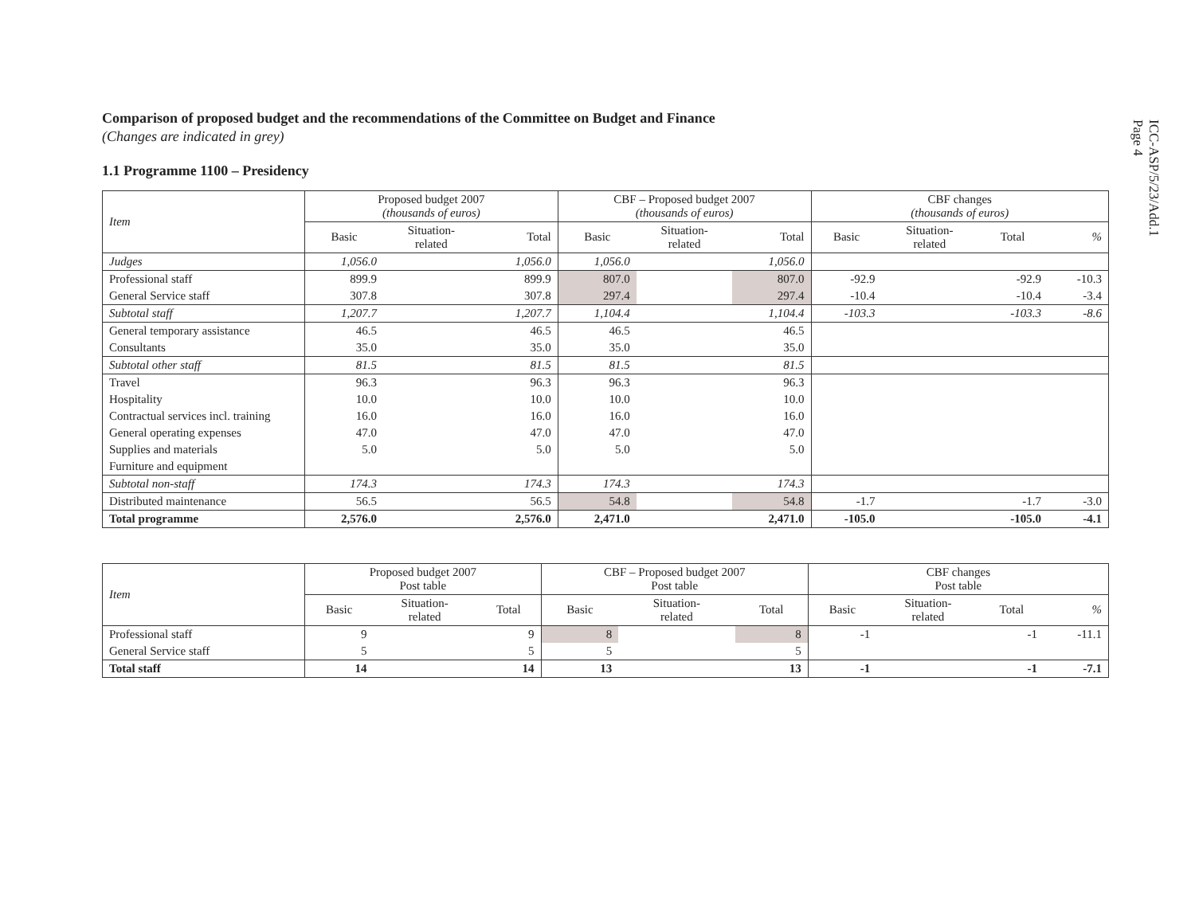ICC-ASP/5/23/Add.1
Page 4
Comparison of proposed budget and the recommendations of the Committee on Budget and Finance
(Changes are indicated in grey)
1.1 Programme 1100 – Presidency
| Item | Proposed budget 2007 (thousands of euros) | | | CBF – Proposed budget 2007 (thousands of euros) | | | CBF changes (thousands of euros) | | | |
| --- | --- | --- | --- | --- | --- | --- | --- | --- | --- | --- |
| | Basic | Situation- related | Total | Basic | Situation- related | Total | Basic | Situation- related | Total | % |
| Judges | 1,056.0 | | 1,056.0 | 1,056.0 | | 1,056.0 | | | | |
| Professional staff | 899.9 | | 899.9 | 807.0 | | 807.0 | -92.9 | | -92.9 | -10.3 |
| General Service staff | 307.8 | | 307.8 | 297.4 | | 297.4 | -10.4 | | -10.4 | -3.4 |
| Subtotal staff | 1,207.7 | | 1,207.7 | 1,104.4 | | 1,104.4 | -103.3 | | -103.3 | -8.6 |
| General temporary assistance | 46.5 | | 46.5 | 46.5 | | 46.5 | | | | |
| Consultants | 35.0 | | 35.0 | 35.0 | | 35.0 | | | | |
| Subtotal other staff | 81.5 | | 81.5 | 81.5 | | 81.5 | | | | |
| Travel | 96.3 | | 96.3 | 96.3 | | 96.3 | | | | |
| Hospitality | 10.0 | | 10.0 | 10.0 | | 10.0 | | | | |
| Contractual services incl. training | 16.0 | | 16.0 | 16.0 | | 16.0 | | | | |
| General operating expenses | 47.0 | | 47.0 | 47.0 | | 47.0 | | | | |
| Supplies and materials | 5.0 | | 5.0 | 5.0 | | 5.0 | | | | |
| Furniture and equipment | | | | | | | | | | |
| Subtotal non-staff | 174.3 | | 174.3 | 174.3 | | 174.3 | | | | |
| Distributed maintenance | 56.5 | | 56.5 | 54.8 | | 54.8 | -1.7 | | -1.7 | -3.0 |
| Total programme | 2,576.0 | | 2,576.0 | 2,471.0 | | 2,471.0 | -105.0 | | -105.0 | -4.1 |
| Item | Proposed budget 2007 Post table | | | CBF – Proposed budget 2007 Post table | | | CBF changes Post table | | | |
| --- | --- | --- | --- | --- | --- | --- | --- | --- | --- | --- |
| | Basic | Situation- related | Total | Basic | Situation- related | Total | Basic | Situation- related | Total | % |
| Professional staff | 9 | | 9 | 8 | | 8 | -1 | | -1 | -11.1 |
| General Service staff | 5 | | 5 | 5 | | 5 | | | | |
| Total staff | 14 | | 14 | 13 | | 13 | -1 | | -1 | -7.1 |